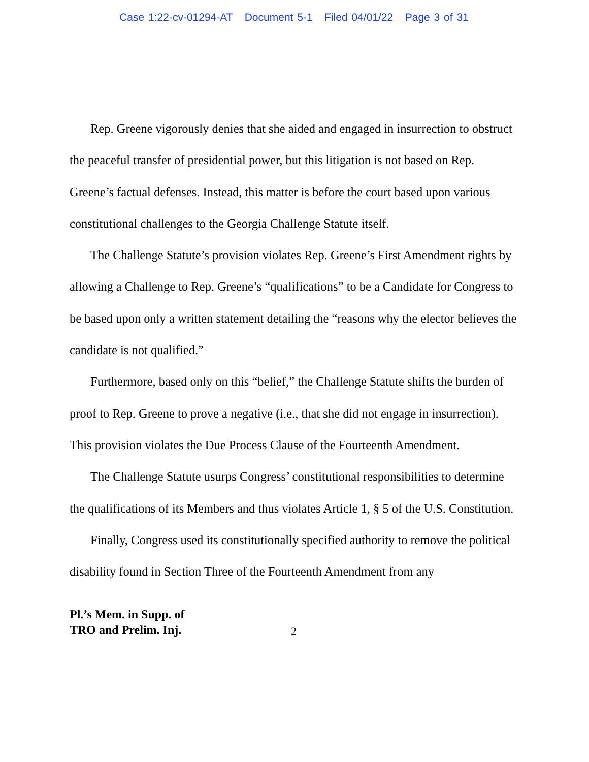Case 1:22-cv-01294-AT Document 5-1 Filed 04/01/22 Page 3 of 31
Rep. Greene vigorously denies that she aided and engaged in insurrection to obstruct the peaceful transfer of presidential power, but this litigation is not based on Rep. Greene’s factual defenses. Instead, this matter is before the court based upon various constitutional challenges to the Georgia Challenge Statute itself.
The Challenge Statute’s provision violates Rep. Greene’s First Amendment rights by allowing a Challenge to Rep. Greene’s “qualifications” to be a Candidate for Congress to be based upon only a written statement detailing the “reasons why the elector believes the candidate is not qualified.”
Furthermore, based only on this “belief,” the Challenge Statute shifts the burden of proof to Rep. Greene to prove a negative (i.e., that she did not engage in insurrection). This provision violates the Due Process Clause of the Fourteenth Amendment.
The Challenge Statute usurps Congress’ constitutional responsibilities to determine the qualifications of its Members and thus violates Article 1, § 5 of the U.S. Constitution.
Finally, Congress used its constitutionally specified authority to remove the political disability found in Section Three of the Fourteenth Amendment from any
Pl.’s Mem. in Supp. of
TRO and Prelim. Inj. 2